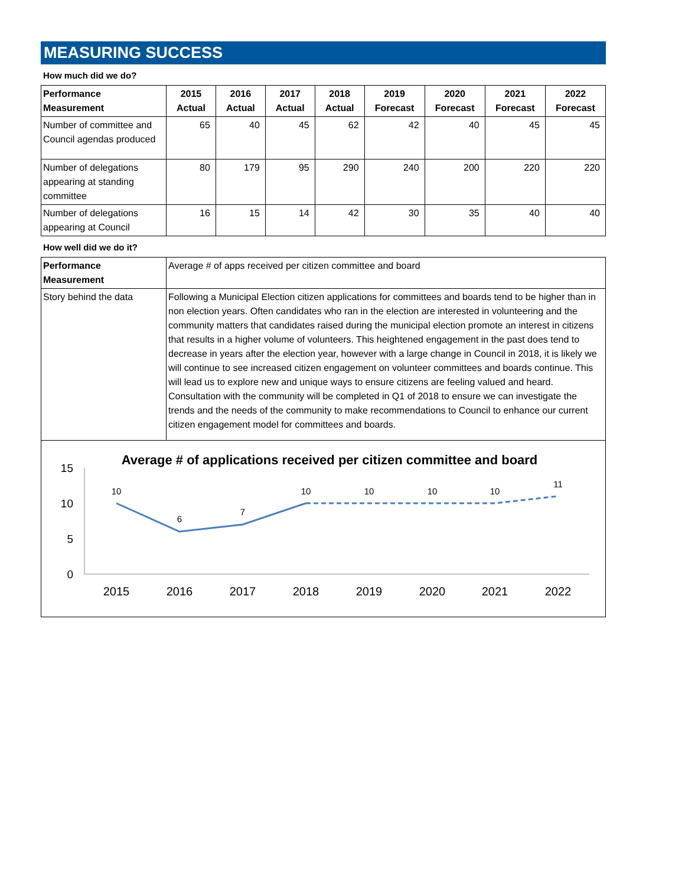MEASURING SUCCESS
How much did we do?
| Performance Measurement | 2015 Actual | 2016 Actual | 2017 Actual | 2018 Actual | 2019 Forecast | 2020 Forecast | 2021 Forecast | 2022 Forecast |
| --- | --- | --- | --- | --- | --- | --- | --- | --- |
| Number of committee and Council agendas produced | 65 | 40 | 45 | 62 | 42 | 40 | 45 | 45 |
| Number of delegations appearing at standing committee | 80 | 179 | 95 | 290 | 240 | 200 | 220 | 220 |
| Number of delegations appearing at Council | 16 | 15 | 14 | 42 | 30 | 35 | 40 | 40 |
How well did we do it?
| Performance Measurement | Average # of apps received per citizen committee and board |
| Story behind the data | Following a Municipal Election citizen applications for committees and boards tend to be higher than in non election years. Often candidates who ran in the election are interested in volunteering and the community matters that candidates raised during the municipal election promote an interest in citizens that results in a higher volume of volunteers. This heightened engagement in the past does tend to decrease in years after the election year, however with a large change in Council in 2018, it is likely we will continue to see increased citizen engagement on volunteer committees and boards continue. This will lead us to explore new and unique ways to ensure citizens are feeling valued and heard. Consultation with the community will be completed in Q1 of 2018 to ensure we can investigate the trends and the needs of the community to make recommendations to Council to enhance our current citizen engagement model for committees and boards. |
Average # of applications received per citizen committee and board
15
10
5
0
10
6
7
10
10
10
10
11
2015
2016
2017
2018
2019
2020
2021
2022